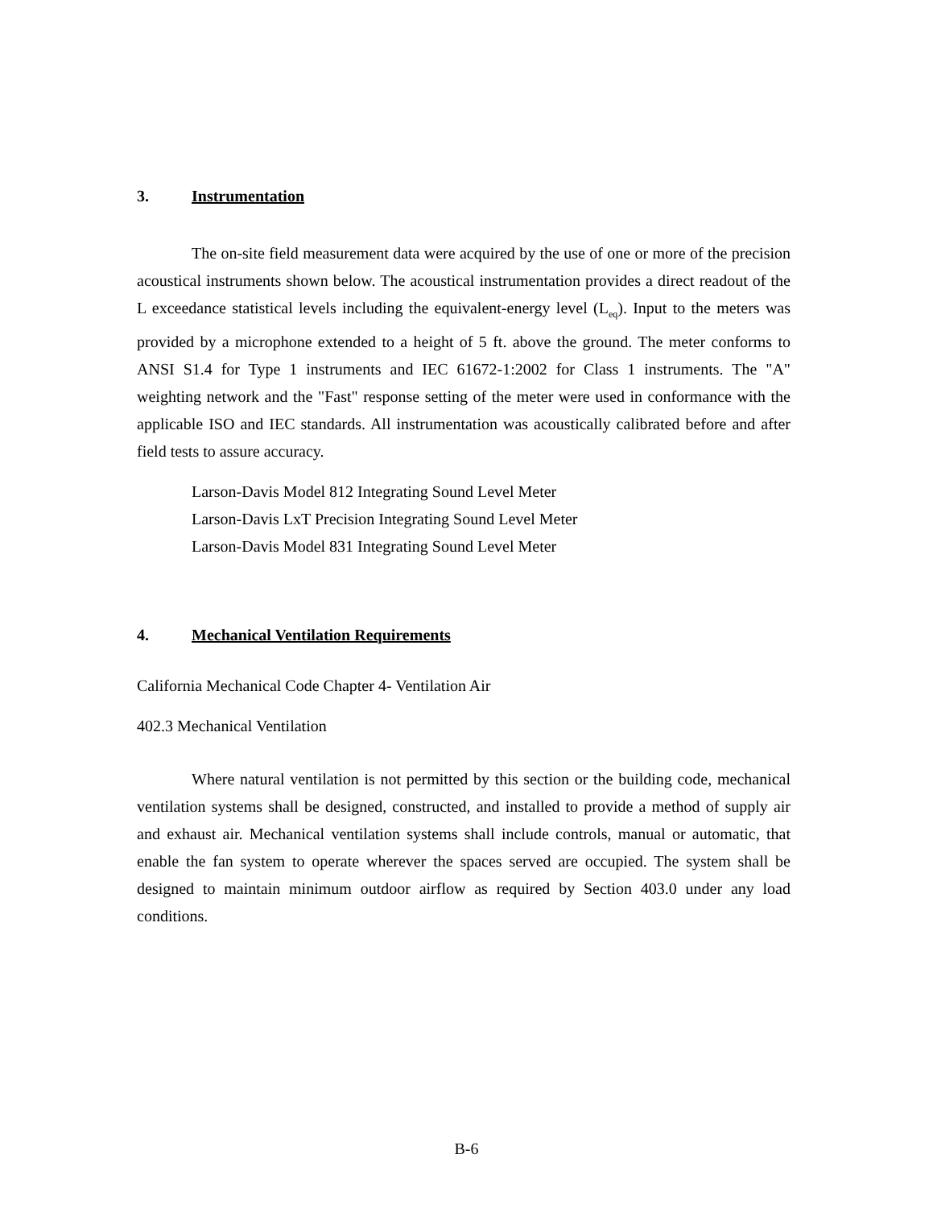3. Instrumentation
The on-site field measurement data were acquired by the use of one or more of the precision acoustical instruments shown below. The acoustical instrumentation provides a direct readout of the L exceedance statistical levels including the equivalent-energy level (L<sub>eq</sub>). Input to the meters was provided by a microphone extended to a height of 5 ft. above the ground. The meter conforms to ANSI S1.4 for Type 1 instruments and IEC 61672-1:2002 for Class 1 instruments. The "A" weighting network and the "Fast" response setting of the meter were used in conformance with the applicable ISO and IEC standards. All instrumentation was acoustically calibrated before and after field tests to assure accuracy.
Larson-Davis Model 812 Integrating Sound Level Meter
Larson-Davis LxT Precision Integrating Sound Level Meter
Larson-Davis Model 831 Integrating Sound Level Meter
4. Mechanical Ventilation Requirements
California Mechanical Code Chapter 4- Ventilation Air
402.3 Mechanical Ventilation
Where natural ventilation is not permitted by this section or the building code, mechanical ventilation systems shall be designed, constructed, and installed to provide a method of supply air and exhaust air. Mechanical ventilation systems shall include controls, manual or automatic, that enable the fan system to operate wherever the spaces served are occupied. The system shall be designed to maintain minimum outdoor airflow as required by Section 403.0 under any load conditions.
B-6